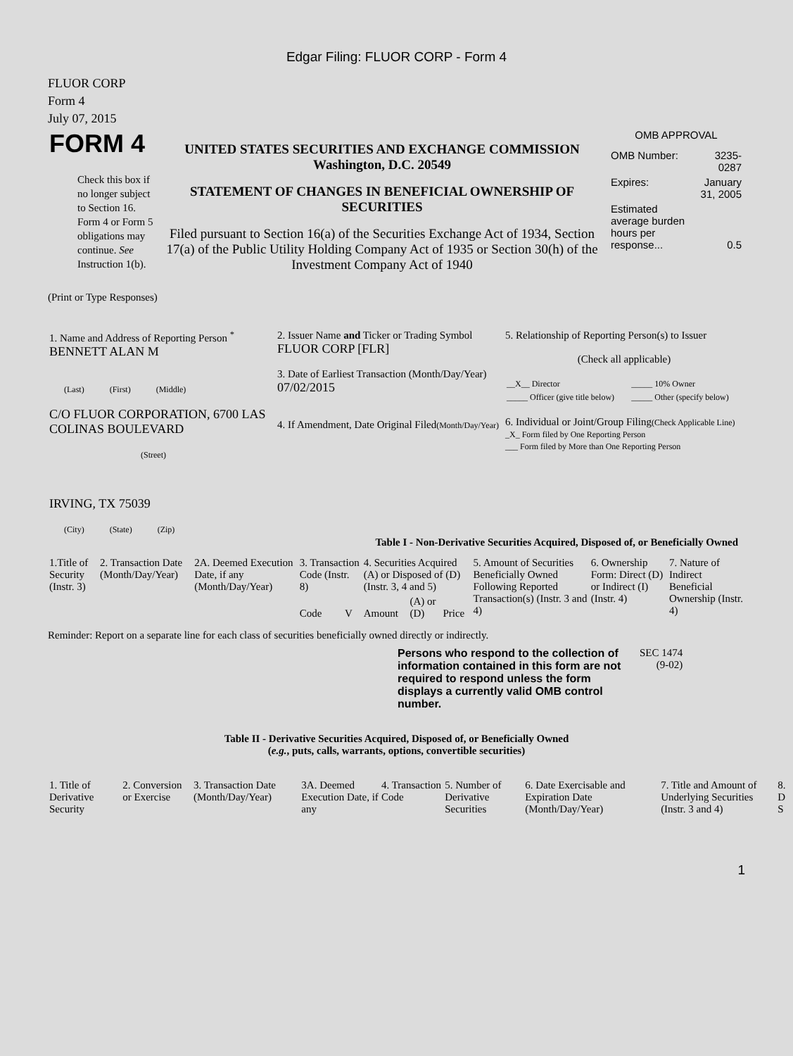Edgar Filing: FLUOR CORP - Form 4
FLUOR CORP
Form 4
July 07, 2015
| FORM 4 Check this box if no longer subject to Section 16. Form 4 or Form 5 obligations may continue. See Instruction 1(b). | UNITED STATES SECURITIES AND EXCHANGE COMMISSION Washington, D.C. 20549 STATEMENT OF CHANGES IN BENEFICIAL OWNERSHIP OF SECURITIES Filed pursuant to Section 16(a) of the Securities Exchange Act of 1934, Section 17(a) of the Public Utility Holding Company Act of 1935 or Section 30(h) of the Investment Company Act of 1940 | OMB APPROVAL / OMB Number: / 3235-0287 / / Expires: / January 31, 2005 / / Estimated average burden hours per response... / 0.5 / |
(Print or Type Responses)
| 1. Name and Address of Reporting Person <sup>*</sup> BENNETT ALAN M (Last) (First) (Middle) C/O FLUOR CORPORATION, 6700 LAS COLINAS BOULEVARD (Street) IRVING, TX 75039 (City) (State) (Zip) | 2. Issuer Name and Ticker or Trading Symbol FLUOR CORP [FLR] 3. Date of Earliest Transaction (Month/Day/Year) 07/02/2015 4. If Amendment, Date Original Filed (Month/Day/Year) | 5. Relationship of Reporting Person(s) to Issuer (Check all applicable) / __X__ Director / _____ 10% Owner / / _____ Officer (give title below) / _____ Other (specify below) / 6. Individual or Joint/Group Filing (Check Applicable Line) _X_ Form filed by One Reporting Person ___ Form filed by More than One Reporting Person |
Table I - Non-Derivative Securities Acquired, Disposed of, or Beneficially Owned
| 1.Title of Security (Instr. 3) | 2. Transaction Date (Month/Day/Year) | 2A. Deemed Execution Date, if any (Month/Day/Year) | 3. Transaction Code (Instr. 8) | | 4. Securities Acquired (A) or Disposed of (D) (Instr. 3, 4 and 5) | | | 5. Amount of Securities Beneficially Owned Following Reported Transaction(s) (Instr. 3 and 4) | 6. Ownership Form: Direct (D) or Indirect (I) (Instr. 4) | 7. Nature of Indirect Beneficial Ownership (Instr. 4) |
| --- | --- | --- | --- | --- | --- | --- | --- | --- | --- | --- |
| | | | Code | V | Amount | (A) or (D) | Price | | | |
Reminder: Report on a separate line for each class of securities beneficially owned directly or indirectly.
| Persons who respond to the collection of information contained in this form are not required to respond unless the form displays a currently valid OMB control number. | SEC 1474 (9-02) |
Table II - Derivative Securities Acquired, Disposed of, or Beneficially Owned
(e.g., puts, calls, warrants, options, convertible securities)
| 1. Title of Derivative Security | 2. Conversion or Exercise | 3. Transaction Date (Month/Day/Year) | 3A. Deemed Execution Date, if any | 4. Transaction Code | 5. Number of Derivative Securities | 6. Date Exercisable and Expiration Date (Month/Day/Year) | 7. Title and Amount of Underlying Securities (Instr. 3 and 4) | 8. D S |
| --- | --- | --- | --- | --- | --- | --- | --- | --- |
1